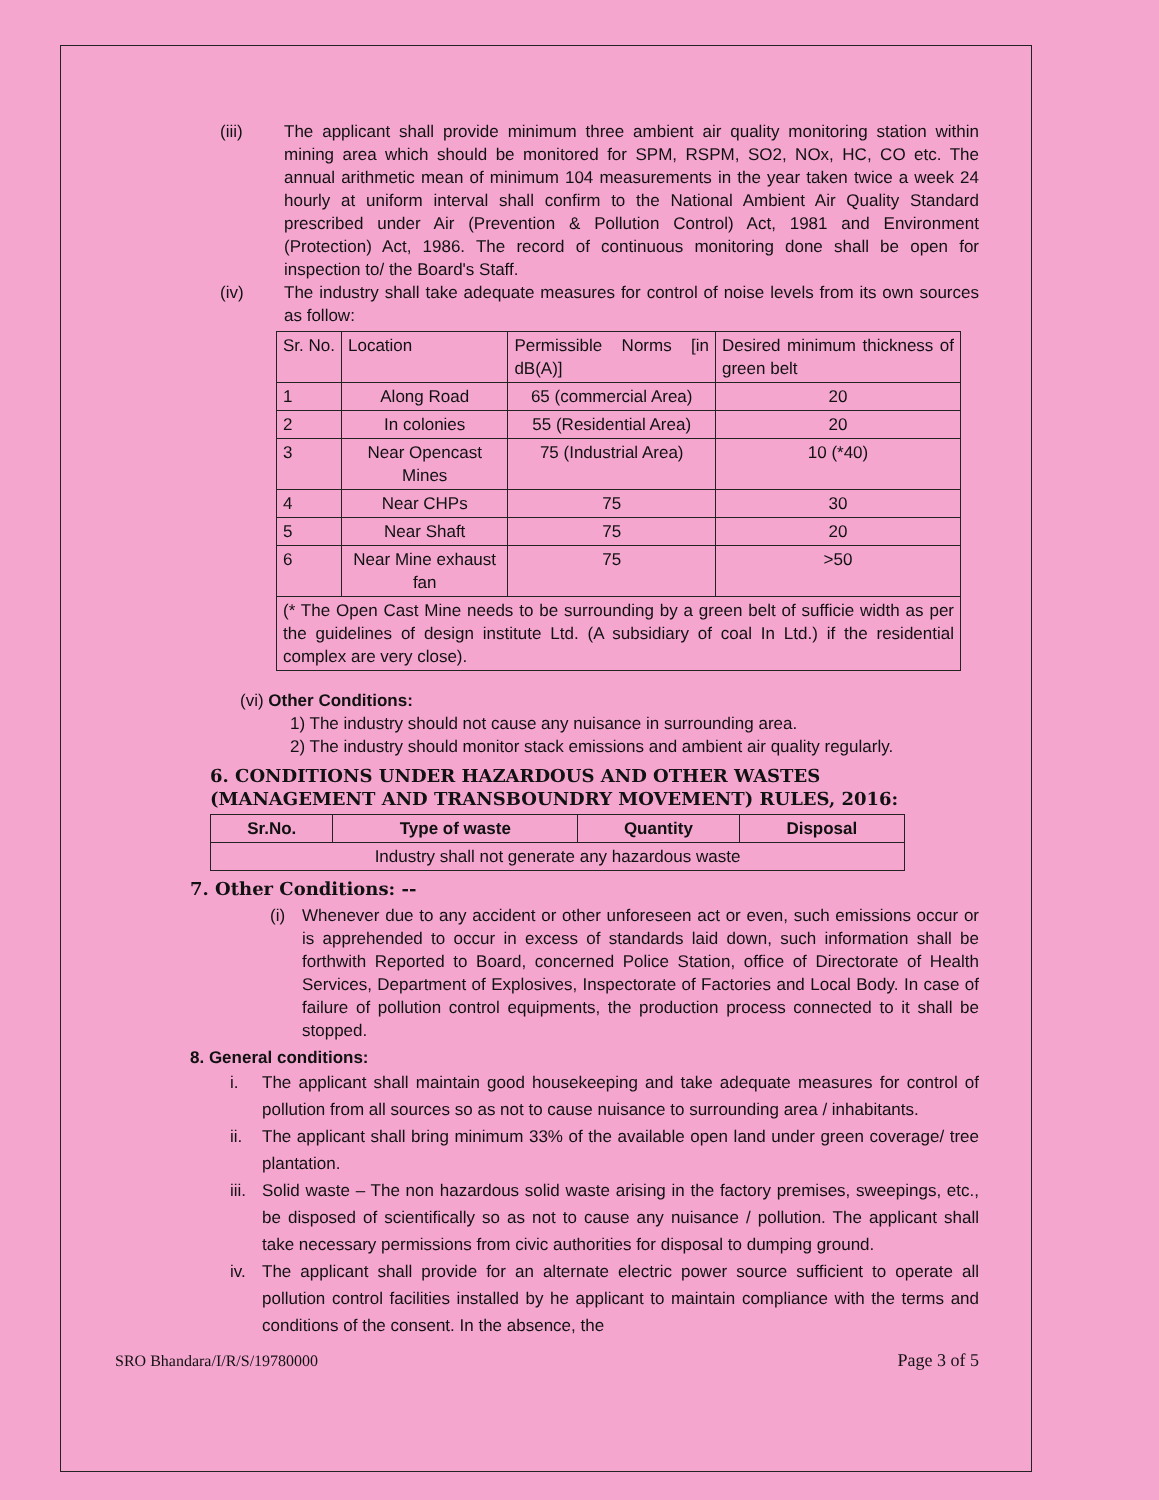(iii) The applicant shall provide minimum three ambient air quality monitoring station within mining area which should be monitored for SPM, RSPM, SO2, NOx, HC, CO etc. The annual arithmetic mean of minimum 104 measurements in the year taken twice a week 24 hourly at uniform interval shall confirm to the National Ambient Air Quality Standard prescribed under Air (Prevention & Pollution Control) Act, 1981 and Environment (Protection) Act, 1986. The record of continuous monitoring done shall be open for inspection to/ the Board's Staff.
(iv) The industry shall take adequate measures for control of noise levels from its own sources as follow:
| Sr. No. | Location | Permissible Norms [in dB(A)] | Desired minimum thickness of green belt |
| --- | --- | --- | --- |
| 1 | Along Road | 65 (commercial Area) | 20 |
| 2 | In colonies | 55 (Residential Area) | 20 |
| 3 | Near Opencast Mines | 75 (Industrial Area) | 10 (*40) |
| 4 | Near CHPs | 75 | 30 |
| 5 | Near Shaft | 75 | 20 |
| 6 | Near Mine exhaust fan | 75 | >50 |
| (* The Open Cast Mine needs to be surrounding by a green belt of sufficie width as per the guidelines of design institute Ltd. (A subsidiary of coal In Ltd.) if the residential complex are very close). | | | |
(vi) Other Conditions:
1) The industry should not cause any nuisance in surrounding area.
2) The industry should monitor stack emissions and ambient air quality regularly.
6. CONDITIONS UNDER HAZARDOUS AND OTHER WASTES (MANAGEMENT AND TRANSBOUNDRY MOVEMENT) RULES, 2016:
| Sr.No. | Type of waste | Quantity | Disposal |
| --- | --- | --- | --- |
| Industry shall not generate any hazardous waste | | | |
7. Other Conditions: --
(i) Whenever due to any accident or other unforeseen act or even, such emissions occur or is apprehended to occur in excess of standards laid down, such information shall be forthwith Reported to Board, concerned Police Station, office of Directorate of Health Services, Department of Explosives, Inspectorate of Factories and Local Body. In case of failure of pollution control equipments, the production process connected to it shall be stopped.
8. General conditions:
i. The applicant shall maintain good housekeeping and take adequate measures for control of pollution from all sources so as not to cause nuisance to surrounding area / inhabitants.
ii. The applicant shall bring minimum 33% of the available open land under green coverage/ tree plantation.
iii.
Solid waste – The non hazardous solid waste arising in the factory premises, sweepings, etc., be disposed of scientifically so as not to cause any nuisance / pollution. The applicant shall take necessary permissions from civic authorities for disposal to dumping ground.
iv. The applicant shall provide for an alternate electric power source sufficient to operate all pollution control facilities installed by he applicant to maintain compliance with the terms and conditions of the consent. In the absence, the
SRO Bhandara/I/R/S/19780000 Page 3 of 5